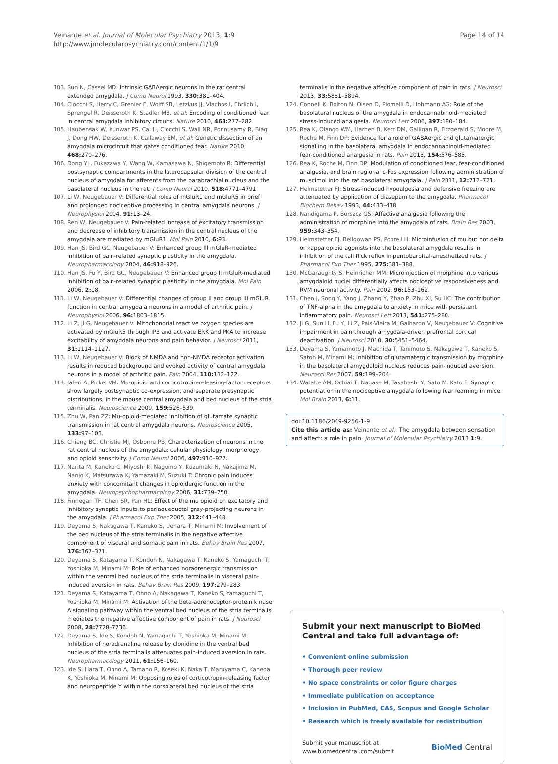Veinante et al. Journal of Molecular Psychiatry 2013, 1:9
http://www.jmolecularpsychiatry.com/content/1/1/9
Page 14 of 14
103. Sun N, Cassel MD: Intrinsic GABAergic neurons in the rat central extended amygdala. J Comp Neurol 1993, 330: 381–404.
104. Ciocchi S, Herry C, Grenier F, Wolff SB, Letzkus JJ, Vlachos I, Ehrlich I, Sprengel R, Deisseroth K, Stadler MB, et al: Encoding of conditioned fear in central amygdala inhibitory circuits. Nature 2010, 468: 277–282.
105. Haubensak W, Kunwar PS, Cai H, Ciocchi S, Wall NR, Ponnusamy R, Biag J, Dong HW, Deisseroth K, Callaway EM, et al: Genetic dissection of an amygdala microcircuit that gates conditioned fear. Nature 2010, 468: 270–276.
106. Dong YL, Fukazawa Y, Wang W, Kamasawa N, Shigemoto R: Differential postsynaptic compartments in the laterocapsular division of the central nucleus of amygdala for afferents from the parabrachial nucleus and the basolateral nucleus in the rat. J Comp Neurol 2010, 518: 4771–4791.
107. Li W, Neugebauer V: Differential roles of mGluR1 and mGluR5 in brief and prolonged nociceptive processing in central amygdala neurons. J Neurophysiol 2004, 91: 13–24.
108. Ren W, Neugebauer V: Pain-related increase of excitatory transmission and decrease of inhibitory transmission in the central nucleus of the amygdala are mediated by mGluR1. Mol Pain 2010, 6: 93.
109. Han JS, Bird GC, Neugebauer V: Enhanced group III mGluR-mediated inhibition of pain-related synaptic plasticity in the amygdala. Neuropharmacology 2004, 46: 918–926.
110. Han JS, Fu Y, Bird GC, Neugebauer V: Enhanced group II mGluR-mediated inhibition of pain-related synaptic plasticity in the amygdala. Mol Pain 2006, 2: 18.
111. Li W, Neugebauer V: Differential changes of group II and group III mGluR function in central amygdala neurons in a model of arthritic pain. J Neurophysiol 2006, 96: 1803–1815.
112. Li Z, Ji G, Neugebauer V: Mitochondrial reactive oxygen species are activated by mGluR5 through IP3 and activate ERK and PKA to increase excitability of amygdala neurons and pain behavior. J Neurosci 2011, 31: 1114–1127.
113. Li W, Neugebauer V: Block of NMDA and non-NMDA receptor activation results in reduced background and evoked activity of central amygdala neurons in a model of arthritic pain. Pain 2004, 110: 112–122.
114. Jaferi A, Pickel VM: Mu-opioid and corticotropin-releasing-factor receptors show largely postsynaptic co-expression, and separate presynaptic distributions, in the mouse central amygdala and bed nucleus of the stria terminalis. Neuroscience 2009, 159: 526–539.
115. Zhu W, Pan ZZ: Mu-opioid-mediated inhibition of glutamate synaptic transmission in rat central amygdala neurons. Neuroscience 2005, 133: 97–103.
116. Chieng BC, Christie MJ, Osborne PB: Characterization of neurons in the rat central nucleus of the amygdala: cellular physiology, morphology, and opioid sensitivity. J Comp Neurol 2006, 497: 910–927.
117. Narita M, Kaneko C, Miyoshi K, Nagumo Y, Kuzumaki N, Nakajima M, Nanjo K, Matsuzawa K, Yamazaki M, Suzuki T: Chronic pain induces anxiety with concomitant changes in opioidergic function in the amygdala. Neuropsychopharmacology 2006, 31: 739–750.
118. Finnegan TF, Chen SR, Pan HL: Effect of the mu opioid on excitatory and inhibitory synaptic inputs to periaqueductal gray-projecting neurons in the amygdala. J Pharmacol Exp Ther 2005, 312: 441–448.
119. Deyama S, Nakagawa T, Kaneko S, Uehara T, Minami M: Involvement of the bed nucleus of the stria terminalis in the negative affective component of visceral and somatic pain in rats. Behav Brain Res 2007, 176: 367–371.
120. Deyama S, Katayama T, Kondoh N, Nakagawa T, Kaneko S, Yamaguchi T, Yoshioka M, Minami M: Role of enhanced noradrenergic transmission within the ventral bed nucleus of the stria terminalis in visceral pain-induced aversion in rats. Behav Brain Res 2009, 197: 279–283.
121. Deyama S, Katayama T, Ohno A, Nakagawa T, Kaneko S, Yamaguchi T, Yoshioka M, Minami M: Activation of the beta-adrenoceptor-protein kinase A signaling pathway within the ventral bed nucleus of the stria terminalis mediates the negative affective component of pain in rats. J Neurosci 2008, 28: 7728–7736.
122. Deyama S, Ide S, Kondoh N, Yamaguchi T, Yoshioka M, Minami M: Inhibition of noradrenaline release by clonidine in the ventral bed nucleus of the stria terminalis attenuates pain-induced aversion in rats. Neuropharmacology 2011, 61: 156–160.
123. Ide S, Hara T, Ohno A, Tamano R, Koseki K, Naka T, Maruyama C, Kaneda K, Yoshioka M, Minami M: Opposing roles of corticotropin-releasing factor and neuropeptide Y within the dorsolateral bed nucleus of the stria
terminalis in the negative affective component of pain in rats. J Neurosci 2013, 33: 5881–5894.
124. Connell K, Bolton N, Olsen D, Piomelli D, Hohmann AG: Role of the basolateral nucleus of the amygdala in endocannabinoid-mediated stress-induced analgesia. Neurosci Lett 2006, 397: 180–184.
125. Rea K, Olango WM, Harhen B, Kerr DM, Galligan R, Fitzgerald S, Moore M, Roche M, Finn DP: Evidence for a role of GABAergic and glutamatergic signalling in the basolateral amygdala in endocannabinoid-mediated fear-conditioned analgesia in rats. Pain 2013, 154: 576–585.
126. Rea K, Roche M, Finn DP: Modulation of conditioned fear, fear-conditioned analgesia, and brain regional c-Fos expression following administration of muscimol into the rat basolateral amygdala. J Pain 2011, 12: 712–721.
127. Helmstetter FJ: Stress-induced hypoalgesia and defensive freezing are attenuated by application of diazepam to the amygdala. Pharmacol Biochem Behav 1993, 44: 433–438.
128. Nandigama P, Borszcz GS: Affective analgesia following the administration of morphine into the amygdala of rats. Brain Res 2003, 959: 343–354.
129. Helmstetter FJ, Bellgowan PS, Poore LH: Microinfusion of mu but not delta or kappa opioid agonists into the basolateral amygdala results in inhibition of the tail flick reflex in pentobarbital-anesthetized rats. J Pharmacol Exp Ther 1995, 275: 381–388.
130. McGaraughty S, Heinricher MM: Microinjection of morphine into various amygdaloid nuclei differentially affects nociceptive responsiveness and RVM neuronal activity. Pain 2002, 96: 153–162.
131. Chen J, Song Y, Yang J, Zhang Y, Zhao P, Zhu XJ, Su HC: The contribution of TNF-alpha in the amygdala to anxiety in mice with persistent inflammatory pain. Neurosci Lett 2013, 541: 275–280.
132. Ji G, Sun H, Fu Y, Li Z, Pais-Vieira M, Galhardo V, Neugebauer V: Cognitive impairment in pain through amygdala-driven prefrontal cortical deactivation. J Neurosci 2010, 30: 5451–5464.
133. Deyama S, Yamamoto J, Machida T, Tanimoto S, Nakagawa T, Kaneko S, Satoh M, Minami M: Inhibition of glutamatergic transmission by morphine in the basolateral amygdaloid nucleus reduces pain-induced aversion. Neurosci Res 2007, 59: 199–204.
134. Watabe AM, Ochiai T, Nagase M, Takahashi Y, Sato M, Kato F: Synaptic potentiation in the nociceptive amygdala following fear learning in mice. Mol Brain 2013, 6: 11.
doi:10.1186/2049-9256-1-9
Cite this article as: Veinante et al.: The amygdala between sensation and affect: a role in pain. Journal of Molecular Psychiatry 2013 1:9.
Submit your next manuscript to BioMed Central and take full advantage of:
• Convenient online submission
• Thorough peer review
• No space constraints or color figure charges
• Immediate publication on acceptance
• Inclusion in PubMed, CAS, Scopus and Google Scholar
• Research which is freely available for redistribution
Submit your manuscript at
www.biomedcentral.com/submit
BioMed Central